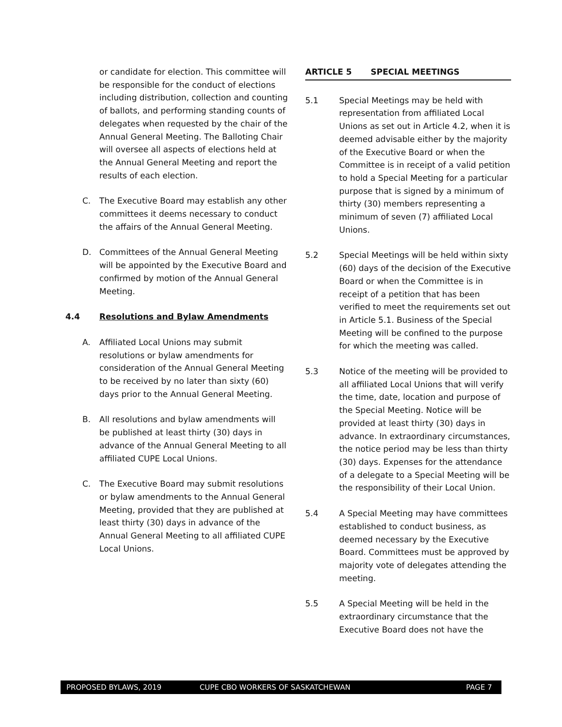or candidate for election. This committee will be responsible for the conduct of elections including distribution, collection and counting of ballots, and performing standing counts of delegates when requested by the chair of the Annual General Meeting. The Balloting Chair will oversee all aspects of elections held at the Annual General Meeting and report the results of each election.
C. The Executive Board may establish any other committees it deems necessary to conduct the affairs of the Annual General Meeting.
D. Committees of the Annual General Meeting will be appointed by the Executive Board and confirmed by motion of the Annual General Meeting.
4.4 Resolutions and Bylaw Amendments
A. Affiliated Local Unions may submit resolutions or bylaw amendments for consideration of the Annual General Meeting to be received by no later than sixty (60) days prior to the Annual General Meeting.
B. All resolutions and bylaw amendments will be published at least thirty (30) days in advance of the Annual General Meeting to all affiliated CUPE Local Unions.
C. The Executive Board may submit resolutions or bylaw amendments to the Annual General Meeting, provided that they are published at least thirty (30) days in advance of the Annual General Meeting to all affiliated CUPE Local Unions.
ARTICLE 5 SPECIAL MEETINGS
5.1 Special Meetings may be held with representation from affiliated Local Unions as set out in Article 4.2, when it is deemed advisable either by the majority of the Executive Board or when the Committee is in receipt of a valid petition to hold a Special Meeting for a particular purpose that is signed by a minimum of thirty (30) members representing a minimum of seven (7) affiliated Local Unions.
5.2 Special Meetings will be held within sixty (60) days of the decision of the Executive Board or when the Committee is in receipt of a petition that has been verified to meet the requirements set out in Article 5.1. Business of the Special Meeting will be confined to the purpose for which the meeting was called.
5.3 Notice of the meeting will be provided to all affiliated Local Unions that will verify the time, date, location and purpose of the Special Meeting. Notice will be provided at least thirty (30) days in advance. In extraordinary circumstances, the notice period may be less than thirty (30) days. Expenses for the attendance of a delegate to a Special Meeting will be the responsibility of their Local Union.
5.4 A Special Meeting may have committees established to conduct business, as deemed necessary by the Executive Board. Committees must be approved by majority vote of delegates attending the meeting.
5.5 A Special Meeting will be held in the extraordinary circumstance that the Executive Board does not have the
PROPOSED BYLAWS, 2019 CUPE CBO WORKERS OF SASKATCHEWAN PAGE 7